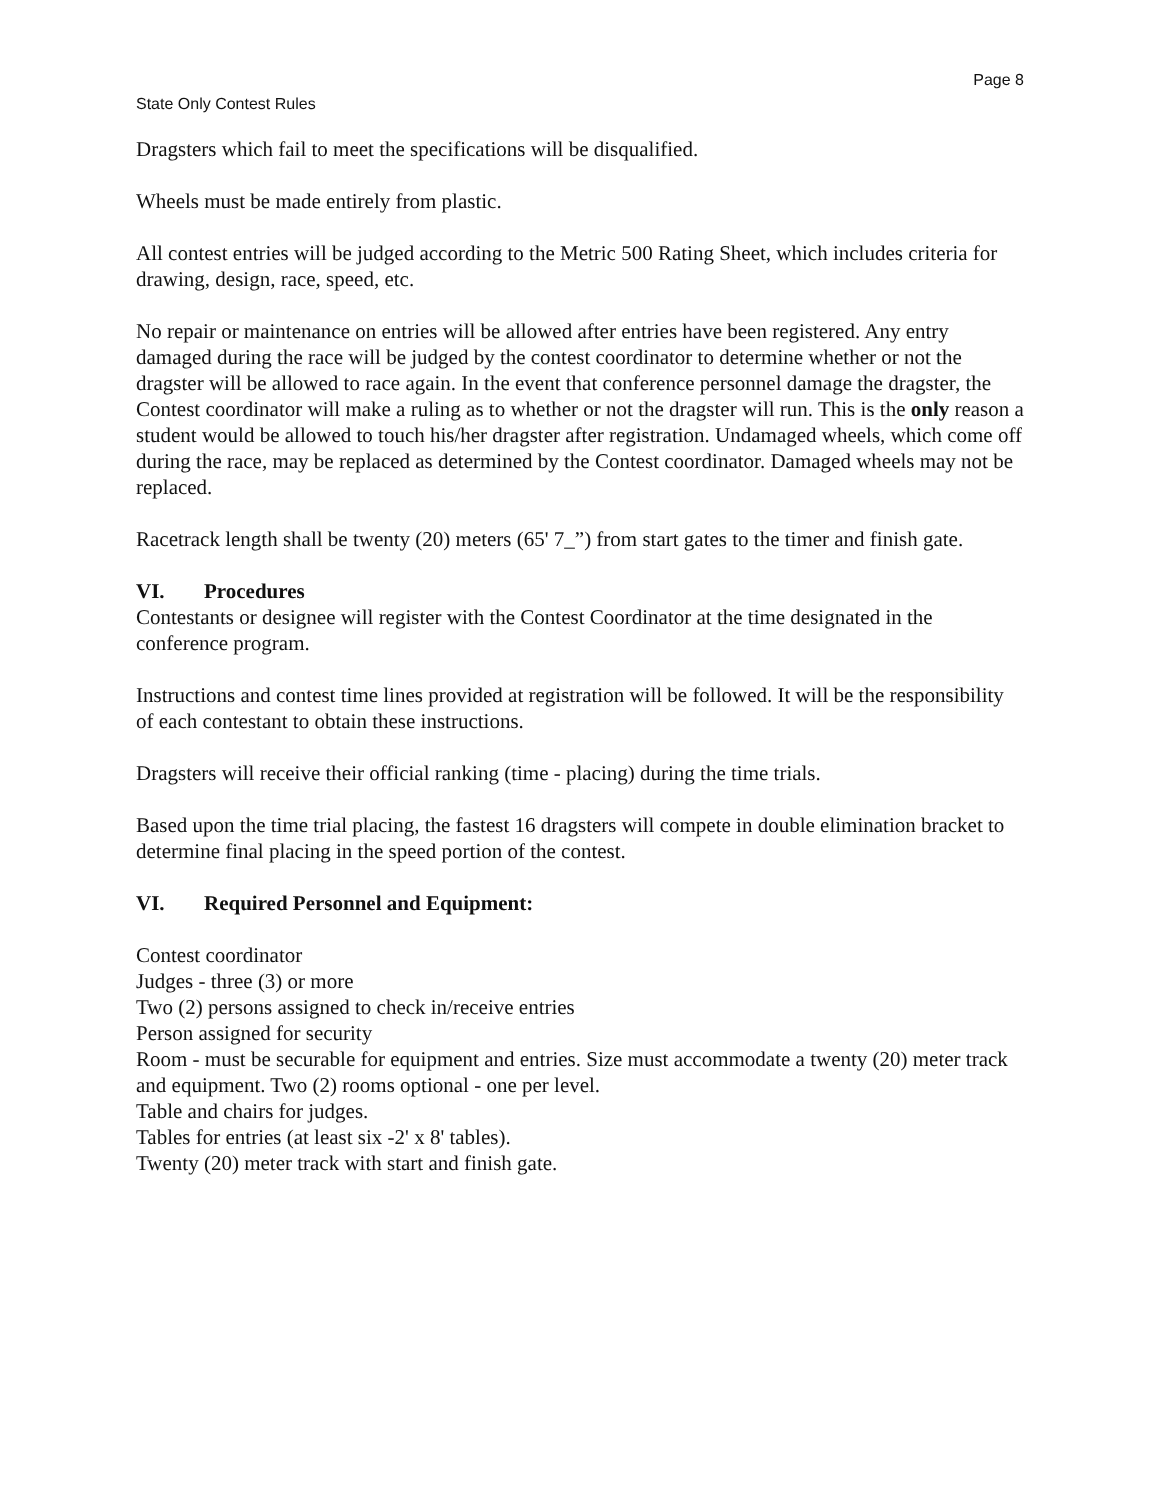Page 8
State Only Contest Rules
Dragsters which fail to meet the specifications will be disqualified.
Wheels must be made entirely from plastic.
All contest entries will be judged according to the Metric 500 Rating Sheet, which includes criteria for drawing, design, race, speed, etc.
No repair or maintenance on entries will be allowed after entries have been registered. Any entry damaged during the race will be judged by the contest coordinator to determine whether or not the dragster will be allowed to race again. In the event that conference personnel damage the dragster, the Contest coordinator will make a ruling as to whether or not the dragster will run. This is the only reason a student would be allowed to touch his/her dragster after registration. Undamaged wheels, which come off during the race, may be replaced as determined by the Contest coordinator. Damaged wheels may not be replaced.
Racetrack length shall be twenty (20) meters (65' 7_”) from start gates to the timer and finish gate.
VI. Procedures
Contestants or designee will register with the Contest Coordinator at the time designated in the conference program.
Instructions and contest time lines provided at registration will be followed. It will be the responsibility of each contestant to obtain these instructions.
Dragsters will receive their official ranking (time - placing) during the time trials.
Based upon the time trial placing, the fastest 16 dragsters will compete in double elimination bracket to determine final placing in the speed portion of the contest.
VI. Required Personnel and Equipment:
Contest coordinator
Judges - three (3) or more
Two (2) persons assigned to check in/receive entries
Person assigned for security
Room - must be securable for equipment and entries. Size must accommodate a twenty (20) meter track and equipment. Two (2) rooms optional - one per level.
Table and chairs for judges.
Tables for entries (at least six -2' x 8' tables).
Twenty (20) meter track with start and finish gate.